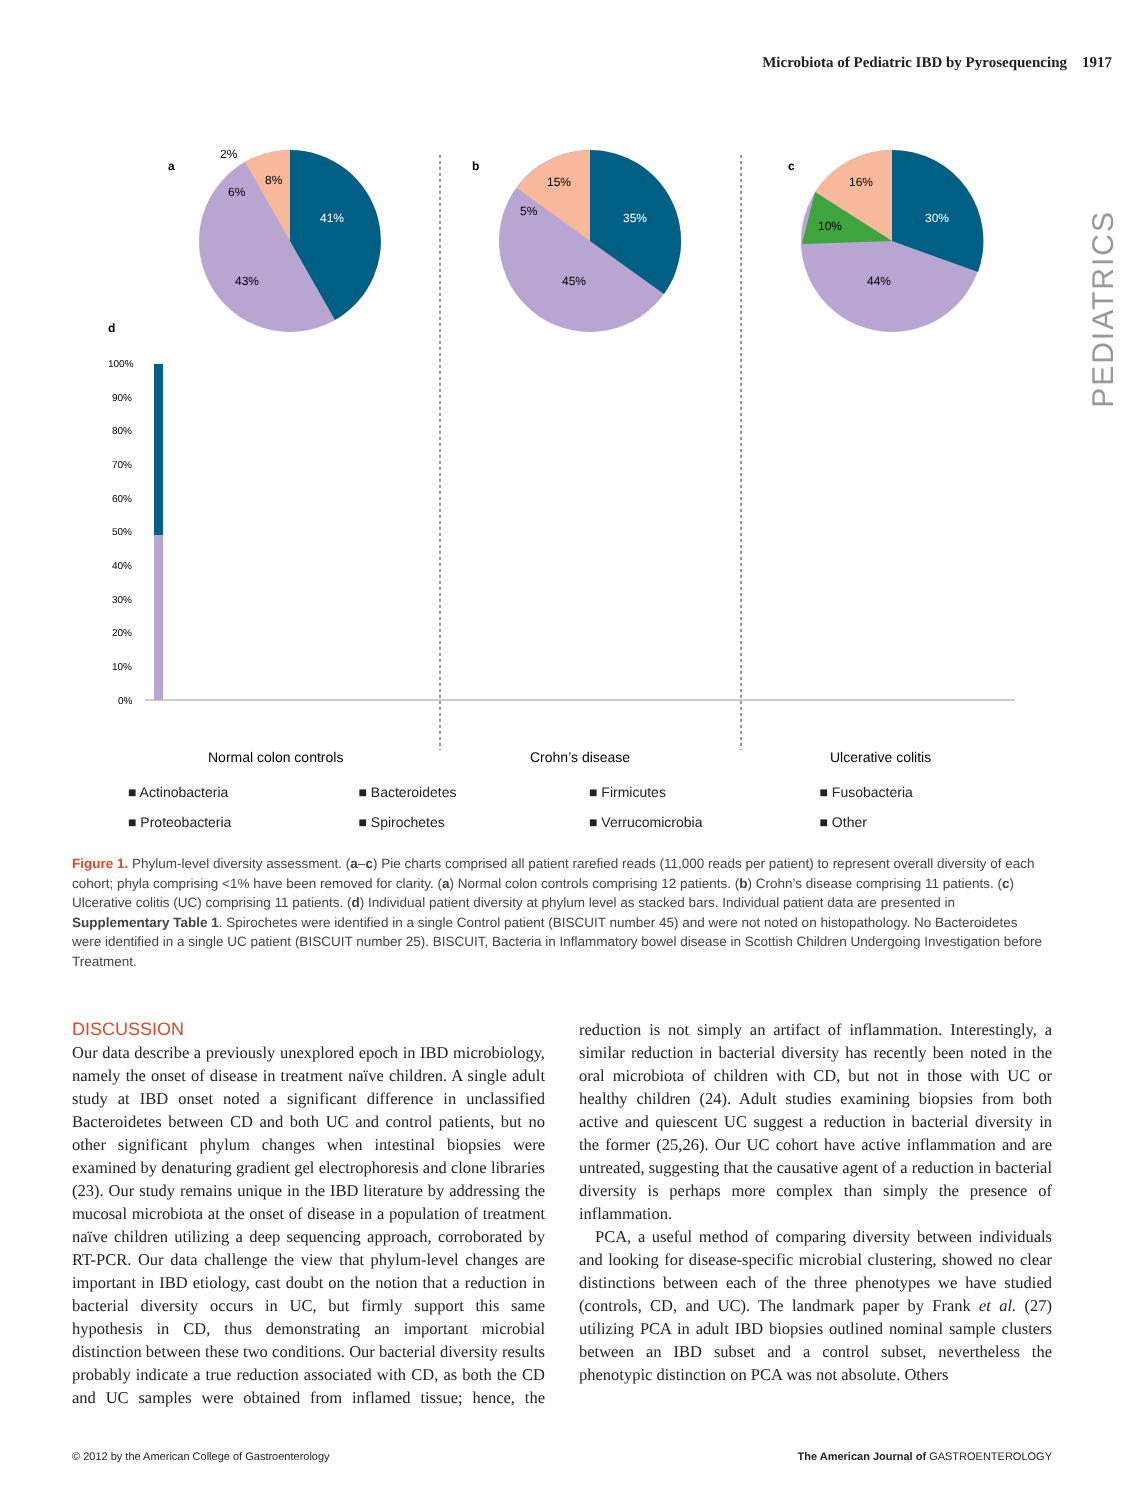Microbiota of Pediatric IBD by Pyrosequencing 1917
PEDIATRICS
a
b
c
d
41%
43%
6%
8%
2%
35%
45%
5%
15%
30%
44%
10%
16%
100%
90%
80%
70%
60%
50%
40%
30%
20%
10%
0%
Normal colon controls
Crohn’s disease
Ulcerative colitis
■ Actinobacteria ■ Bacteroidetes ■ Firmicutes ■ Fusobacteria ■ Proteobacteria ■ Spirochetes ■ Verrucomicrobia ■ Other
Figure 1. Phylum-level diversity assessment. (a–c) Pie charts comprised all patient rarefied reads (11,000 reads per patient) to represent overall diversity of each cohort; phyla comprising <1% have been removed for clarity. (a) Normal colon controls comprising 12 patients. (b) Crohn’s disease comprising 11 patients. (c) Ulcerative colitis (UC) comprising 11 patients. (d) Individual patient diversity at phylum level as stacked bars. Individual patient data are presented in Supplementary Table 1. Spirochetes were identified in a single Control patient (BISCUIT number 45) and were not noted on histopathology. No Bacteroidetes were identified in a single UC patient (BISCUIT number 25). BISCUIT, Bacteria in Inflammatory bowel disease in Scottish Children Undergoing Investigation before Treatment.
DISCUSSION
Our data describe a previously unexplored epoch in IBD microbiology, namely the onset of disease in treatment naïve children. A single adult study at IBD onset noted a significant difference in unclassified Bacteroidetes between CD and both UC and control patients, but no other significant phylum changes when intestinal biopsies were examined by denaturing gradient gel electrophoresis and clone libraries (23). Our study remains unique in the IBD literature by addressing the mucosal microbiota at the onset of disease in a population of treatment naïve children utilizing a deep sequencing approach, corroborated by RT-PCR. Our data challenge the view that phylum-level changes are important in IBD etiology, cast doubt on the notion that a reduction in bacterial diversity occurs in UC, but firmly support this same hypothesis in CD, thus demonstrating an important microbial distinction between these two conditions. Our bacterial diversity results probably indicate a true reduction associated with CD, as both the CD and UC samples were obtained from inflamed tissue; hence, the reduction is not simply an artifact of inflammation. Interestingly, a similar reduction in bacterial diversity has recently been noted in the oral microbiota of children with CD, but not in those with UC or healthy children (24). Adult studies examining biopsies from both active and quiescent UC suggest a reduction in bacterial diversity in the former (25,26). Our UC cohort have active inflammation and are untreated, suggesting that the causative agent of a reduction in bacterial diversity is perhaps more complex than simply the presence of inflammation.
PCA, a useful method of comparing diversity between individuals and looking for disease-specific microbial clustering, showed no clear distinctions between each of the three phenotypes we have studied (controls, CD, and UC). The landmark paper by Frank et al. (27) utilizing PCA in adult IBD biopsies outlined nominal sample clusters between an IBD subset and a control subset, nevertheless the phenotypic distinction on PCA was not absolute. Others
© 2012 by the American College of Gastroenterology The American Journal of GASTROENTEROLOGY